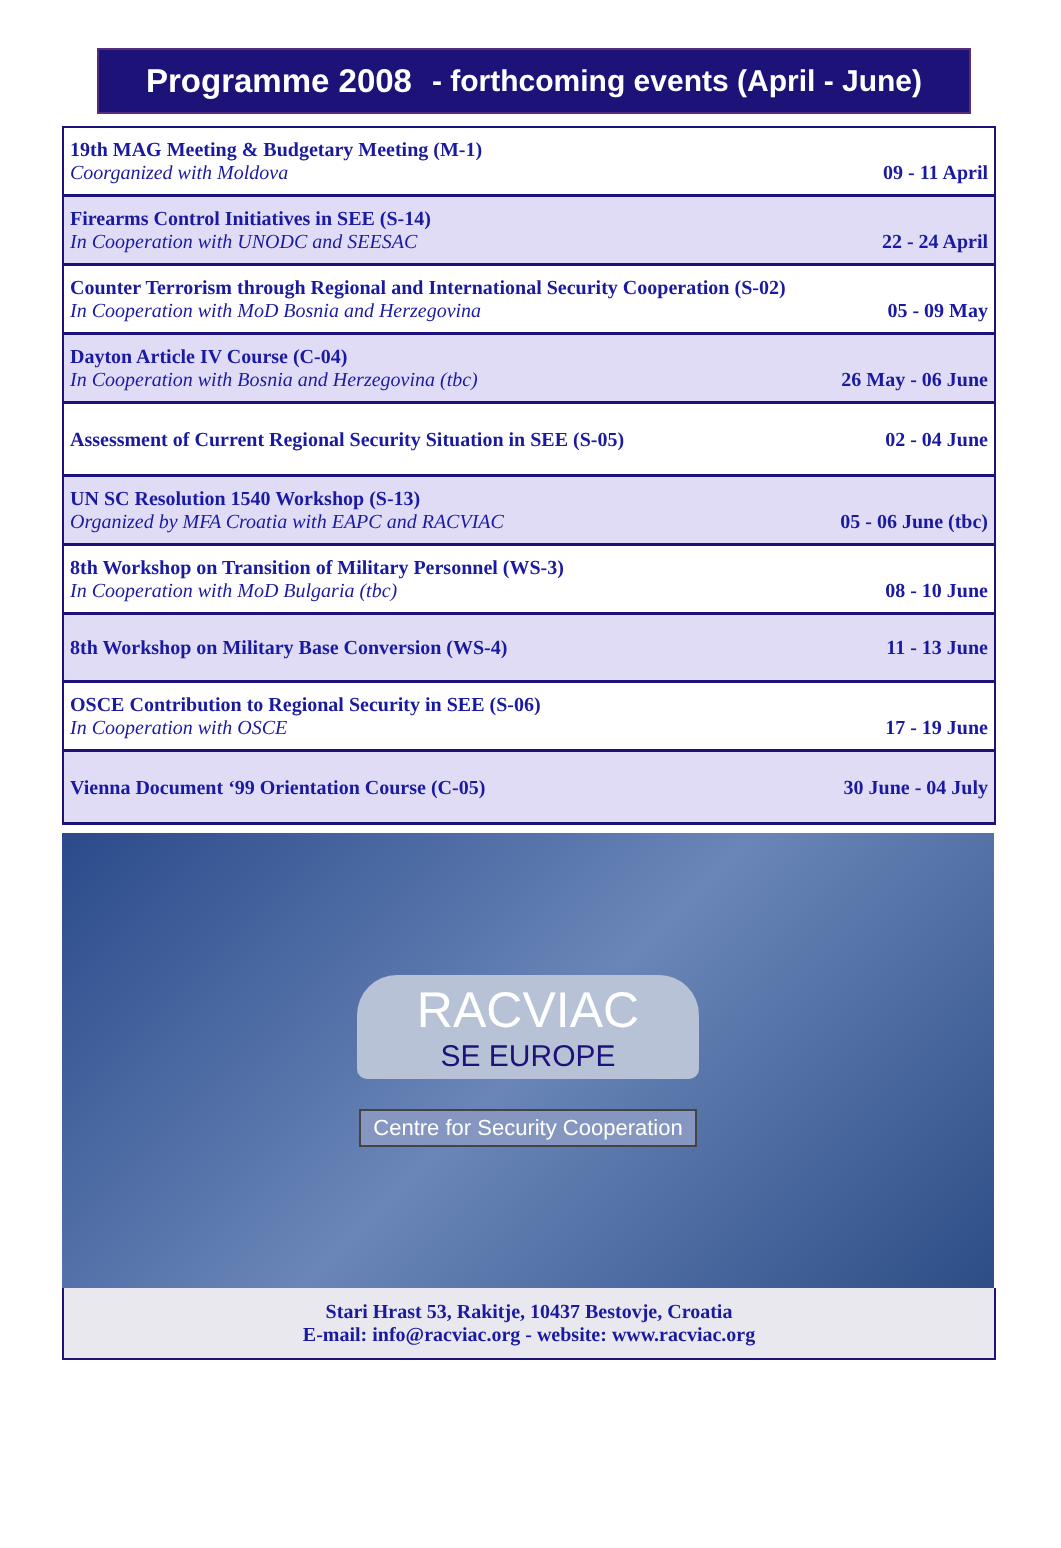Programme 2008 - forthcoming events (April - June)
| 19th MAG Meeting & Budgetary Meeting (M-1) Coorganized with Moldova | 09 - 11 April |
| Firearms Control Initiatives in SEE (S-14) In Cooperation with UNODC and SEESAC | 22 - 24 April |
| Counter Terrorism through Regional and International Security Cooperation (S-02) In Cooperation with MoD Bosnia and Herzegovina | 05 - 09 May |
| Dayton Article IV Course (C-04) In Cooperation with Bosnia and Herzegovina (tbc) | 26 May - 06 June |
| Assessment of Current Regional Security Situation in SEE (S-05) | 02 - 04 June |
| UN SC Resolution 1540 Workshop (S-13) Organized by MFA Croatia with EAPC and RACVIAC | 05 - 06 June (tbc) |
| 8th Workshop on Transition of Military Personnel (WS-3) In Cooperation with MoD Bulgaria (tbc) | 08 - 10 June |
| 8th Workshop on Military Base Conversion (WS-4) | 11 - 13 June |
| OSCE Contribution to Regional Security in SEE (S-06) In Cooperation with OSCE | 17 - 19 June |
| Vienna Document ‘99 Orientation Course (C-05) | 30 June - 04 July |
RACVIAC
SE EUROPE
Centre for Security Cooperation
Stari Hrast 53, Rakitje, 10437 Bestovje, Croatia
E-mail: info@racviac.org - website: www.racviac.org